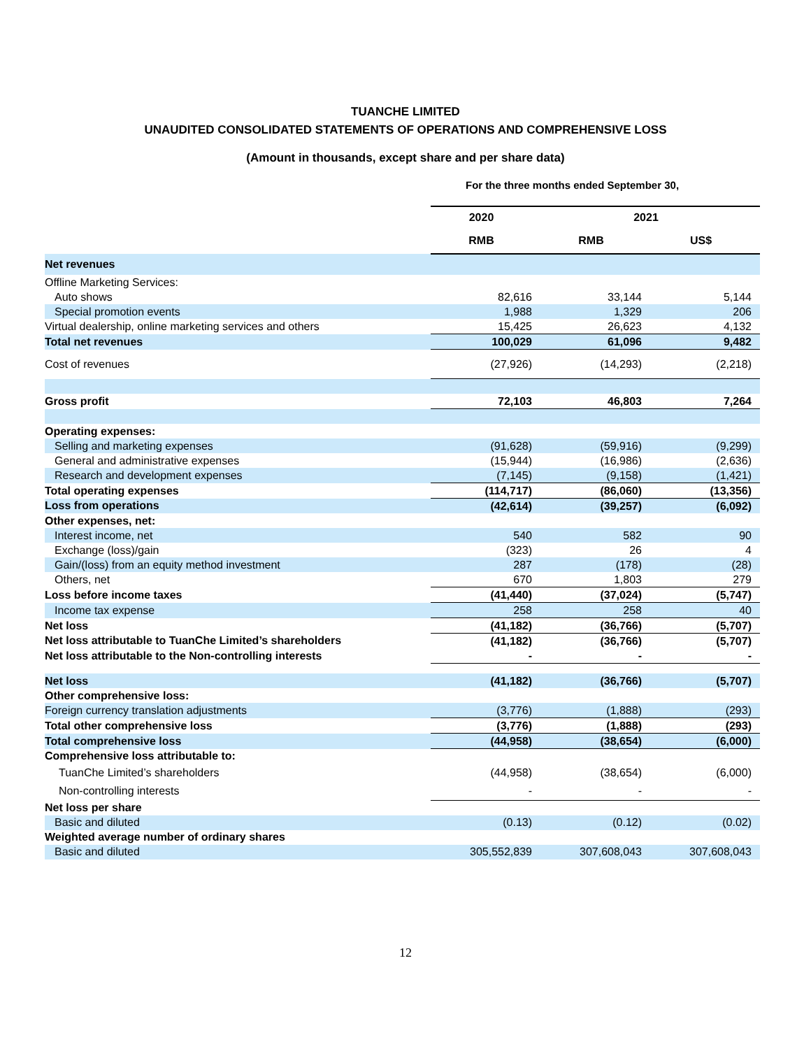TUANCHE LIMITED
UNAUDITED CONSOLIDATED STATEMENTS OF OPERATIONS AND COMPREHENSIVE LOSS
(Amount in thousands, except share and per share data)
For the three months ended September 30,
| | 2020 | 2021 | |
| --- | --- | --- | --- |
| | RMB | RMB | US$ |
| Net revenues | | | |
| Offline Marketing Services: | | | |
| Auto shows | 82,616 | 33,144 | 5,144 |
| Special promotion events | 1,988 | 1,329 | 206 |
| Virtual dealership, online marketing services and others | 15,425 | 26,623 | 4,132 |
| Total net revenues | 100,029 | 61,096 | 9,482 |
| Cost of revenues | (27,926) | (14,293) | (2,218) |
| Gross profit | 72,103 | 46,803 | 7,264 |
| Operating expenses: | | | |
| Selling and marketing expenses | (91,628) | (59,916) | (9,299) |
| General and administrative expenses | (15,944) | (16,986) | (2,636) |
| Research and development expenses | (7,145) | (9,158) | (1,421) |
| Total operating expenses | (114,717) | (86,060) | (13,356) |
| Loss from operations | (42,614) | (39,257) | (6,092) |
| Other expenses, net: | | | |
| Interest income, net | 540 | 582 | 90 |
| Exchange (loss)/gain | (323) | 26 | 4 |
| Gain/(loss) from an equity method investment | 287 | (178) | (28) |
| Others, net | 670 | 1,803 | 279 |
| Loss before income taxes | (41,440) | (37,024) | (5,747) |
| Income tax expense | 258 | 258 | 40 |
| Net loss | (41,182) | (36,766) | (5,707) |
| Net loss attributable to TuanChe Limited’s shareholders | (41,182) | (36,766) | (5,707) |
| Net loss attributable to the Non-controlling interests | - | - | - |
| Net loss | (41,182) | (36,766) | (5,707) |
| Other comprehensive loss: | | | |
| Foreign currency translation adjustments | (3,776) | (1,888) | (293) |
| Total other comprehensive loss | (3,776) | (1,888) | (293) |
| Total comprehensive loss | (44,958) | (38,654) | (6,000) |
| Comprehensive loss attributable to: | | | |
| TuanChe Limited’s shareholders | (44,958) | (38,654) | (6,000) |
| Non-controlling interests | - | - | - |
| Net loss per share | | | |
| Basic and diluted | (0.13) | (0.12) | (0.02) |
| Weighted average number of ordinary shares | | | |
| Basic and diluted | 305,552,839 | 307,608,043 | 307,608,043 |
12